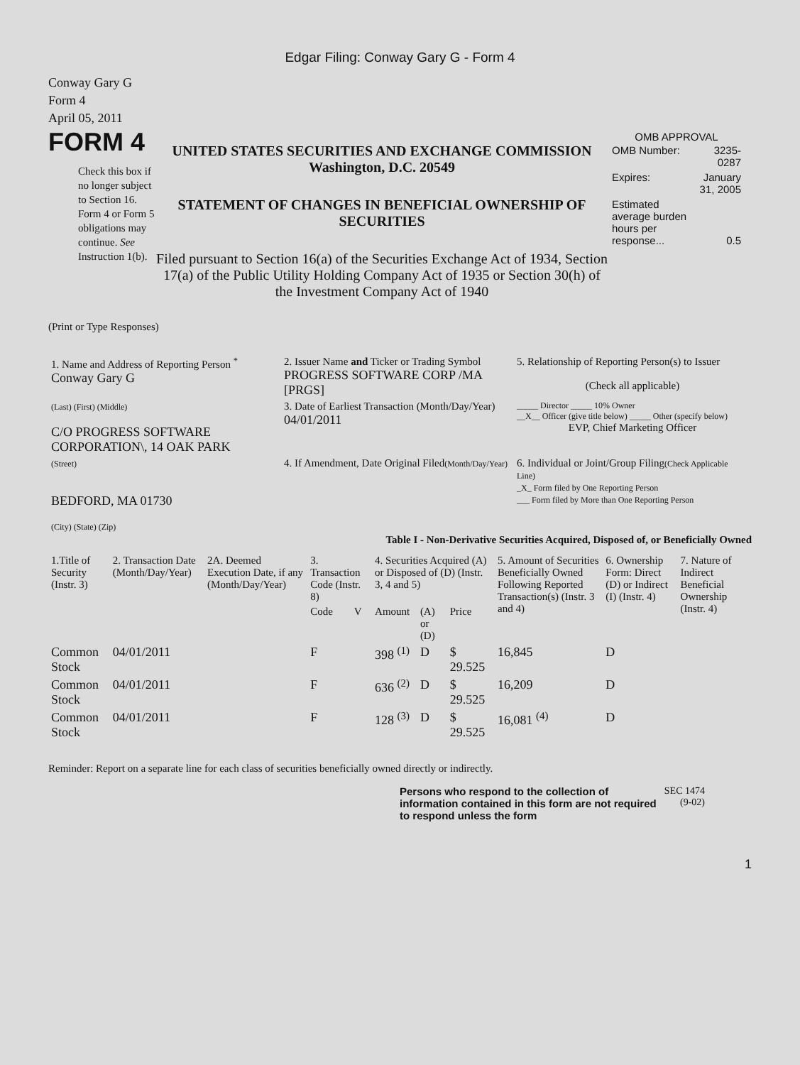Edgar Filing: Conway Gary G - Form 4
Conway Gary G
Form 4
April 05, 2011
FORM 4
Check this box if no longer subject to Section 16. Form 4 or Form 5 obligations may continue. See Instruction 1(b).
UNITED STATES SECURITIES AND EXCHANGE COMMISSION
Washington, D.C. 20549
STATEMENT OF CHANGES IN BENEFICIAL OWNERSHIP OF SECURITIES
Filed pursuant to Section 16(a) of the Securities Exchange Act of 1934, Section 17(a) of the Public Utility Holding Company Act of 1935 or Section 30(h) of the Investment Company Act of 1940
OMB APPROVAL
| OMB Number: | 3235-0287 |
| Expires: | January 31, 2005 |
| Estimated average burden hours per response... | 0.5 |
(Print or Type Responses)
| 1. Name and Address of Reporting Person <sup>*</sup> Conway Gary G | 2. Issuer Name and Ticker or Trading Symbol PROGRESS SOFTWARE CORP /MA [PRGS] | 5. Relationship of Reporting Person(s) to Issuer (Check all applicable) |
| (Last) (First) (Middle) C/O PROGRESS SOFTWARE CORPORATION\, 14 OAK PARK | 3. Date of Earliest Transaction (Month/Day/Year) 04/01/2011 | _____ Director _____ 10% Owner __X__ Officer (give title below) _____ Other (specify below) EVP, Chief Marketing Officer |
| (Street) BEDFORD, MA 01730 (City) (State) (Zip) | 4. If Amendment, Date Original Filed (Month/Day/Year) | 6. Individual or Joint/Group Filing (Check Applicable Line) _X_ Form filed by One Reporting Person ___ Form filed by More than One Reporting Person |
Table I - Non-Derivative Securities Acquired, Disposed of, or Beneficially Owned
| 1.Title of Security (Instr. 3) | 2. Transaction Date (Month/Day/Year) | 2A. Deemed Execution Date, if any (Month/Day/Year) | 3. Transaction Code (Instr. 8) | | 4. Securities Acquired (A) or Disposed of (D) (Instr. 3, 4 and 5) | | | 5. Amount of Securities Beneficially Owned Following Reported Transaction(s) (Instr. 3 and 4) | 6. Ownership Form: Direct (D) or Indirect (I) (Instr. 4) | 7. Nature of Indirect Beneficial Ownership (Instr. 4) |
| --- | --- | --- | --- | --- | --- | --- | --- | --- | --- | --- |
| | | | Code | V | Amount | (A) or (D) | Price | | | |
| Common Stock | 04/01/2011 | | F | | 398 <sup>(1)</sup> | D | $ 29.525 | 16,845 | D | |
| Common Stock | 04/01/2011 | | F | | 636 <sup>(2)</sup> | D | $ 29.525 | 16,209 | D | |
| Common Stock | 04/01/2011 | | F | | 128 <sup>(3)</sup> | D | $ 29.525 | 16,081 <sup>(4)</sup> | D | |
Reminder: Report on a separate line for each class of securities beneficially owned directly or indirectly.
Persons who respond to the collection of information contained in this form are not required to respond unless the form
SEC 1474 (9-02)
1